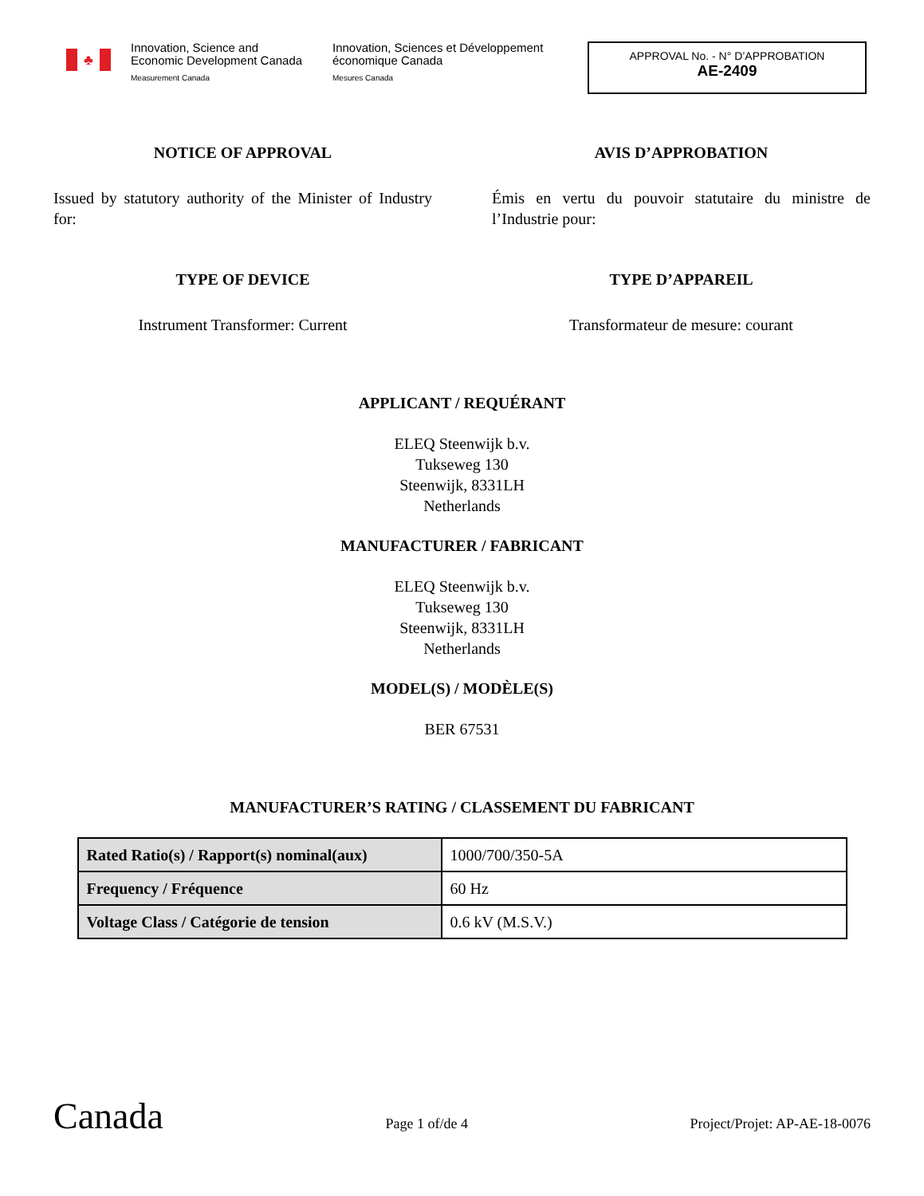♣
Innovation, Science and Economic Development Canada
Measurement Canada
Innovation, Sciences et Développement économique Canada
Mesures Canada
APPROVAL No. - N° D’APPROBATION
AE-2409
NOTICE OF APPROVAL
Issued by statutory authority of the Minister of Industry for:
TYPE OF DEVICE
Instrument Transformer: Current
AVIS D’APPROBATION
Émis en vertu du pouvoir statutaire du ministre de l’Industrie pour:
TYPE D’APPAREIL
Transformateur de mesure: courant
APPLICANT / REQUÉRANT
ELEQ Steenwijk b.v.
Tukseweg 130
Steenwijk, 8331LH
Netherlands
MANUFACTURER / FABRICANT
ELEQ Steenwijk b.v.
Tukseweg 130
Steenwijk, 8331LH
Netherlands
MODEL(S) / MODÈLE(S)
BER 67531
MANUFACTURER’S RATING / CLASSEMENT DU FABRICANT
| Rated Ratio(s) / Rapport(s) nominal(aux) | 1000/700/350-5A |
| Frequency / Fréquence | 60 Hz |
| Voltage Class / Catégorie de tension | 0.6 kV (M.S.V.) |
Canada
Page 1 of/de 4
Project/Projet: AP-AE-18-0076